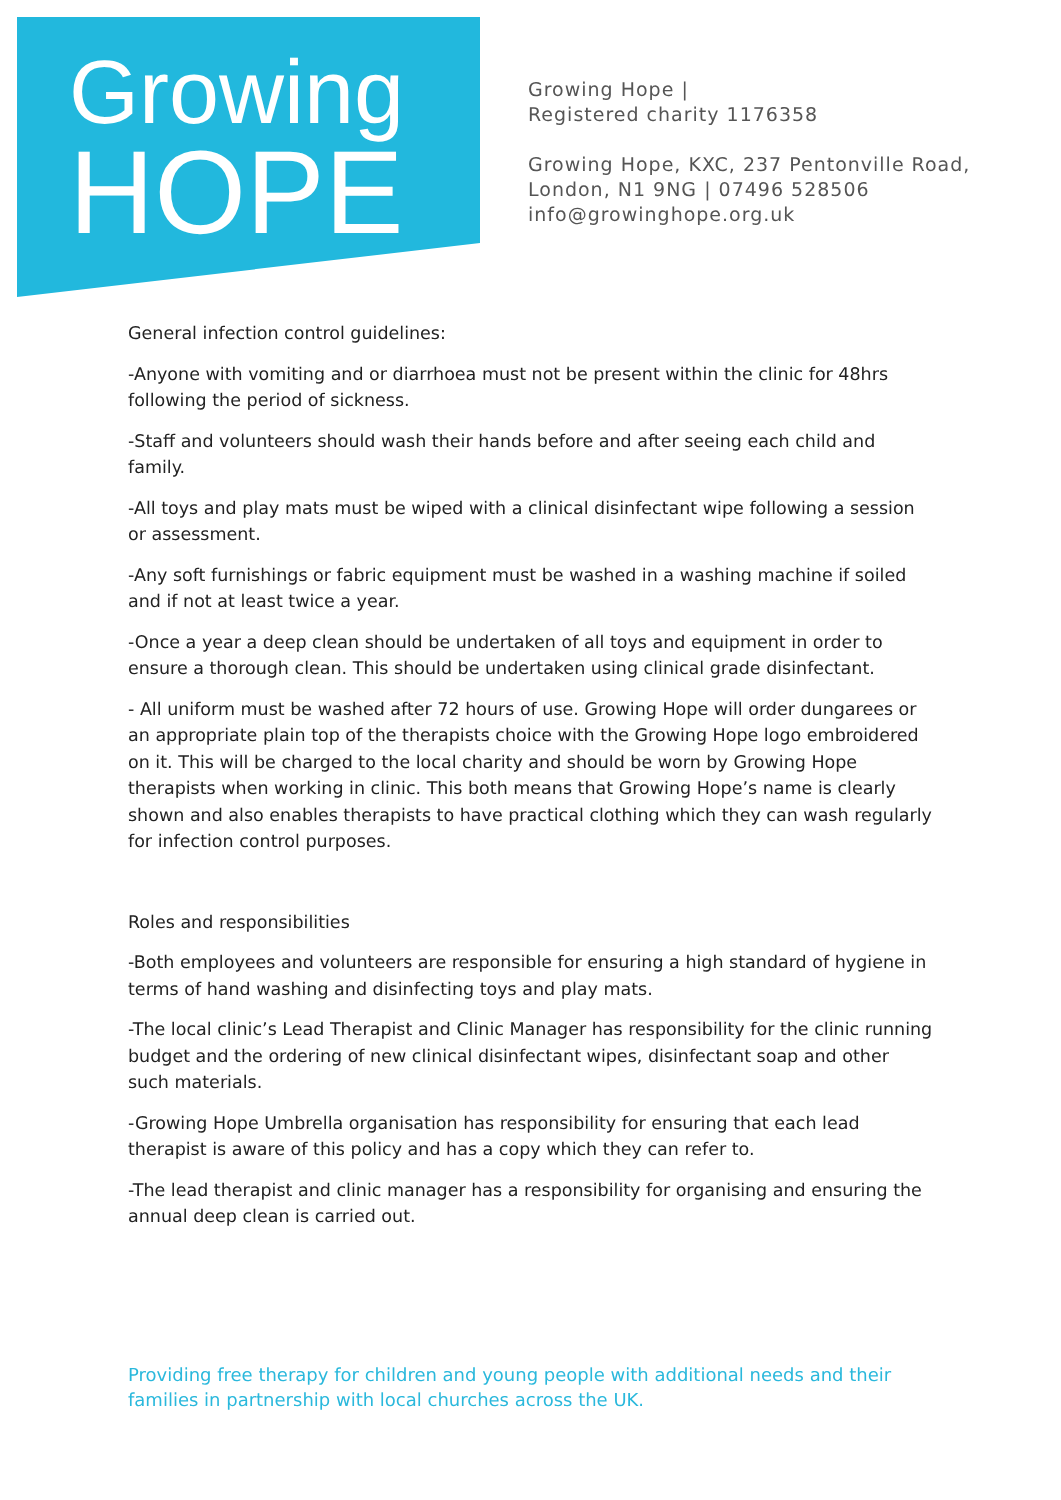Growing
HOPE
Growing Hope |
Registered charity 1176358
Growing Hope, KXC, 237 Pentonville Road,
London, N1 9NG | 07496 528506
info@growinghope.org.uk
General infection control guidelines:
-Anyone with vomiting and or diarrhoea must not be present within the clinic for 48hrs following the period of sickness.
-Staff and volunteers should wash their hands before and after seeing each child and family.
-All toys and play mats must be wiped with a clinical disinfectant wipe following a session or assessment.
-Any soft furnishings or fabric equipment must be washed in a washing machine if soiled and if not at least twice a year.
-Once a year a deep clean should be undertaken of all toys and equipment in order to ensure a thorough clean. This should be undertaken using clinical grade disinfectant.
- All uniform must be washed after 72 hours of use. Growing Hope will order dungarees or an appropriate plain top of the therapists choice with the Growing Hope logo embroidered on it. This will be charged to the local charity and should be worn by Growing Hope therapists when working in clinic. This both means that Growing Hope’s name is clearly shown and also enables therapists to have practical clothing which they can wash regularly for infection control purposes.
Roles and responsibilities
-Both employees and volunteers are responsible for ensuring a high standard of hygiene in terms of hand washing and disinfecting toys and play mats.
-The local clinic’s Lead Therapist and Clinic Manager has responsibility for the clinic running budget and the ordering of new clinical disinfectant wipes, disinfectant soap and other such materials.
-Growing Hope Umbrella organisation has responsibility for ensuring that each lead therapist is aware of this policy and has a copy which they can refer to.
-The lead therapist and clinic manager has a responsibility for organising and ensuring the annual deep clean is carried out.
Providing free therapy for children and young people with additional needs and their families in partnership with local churches across the UK.